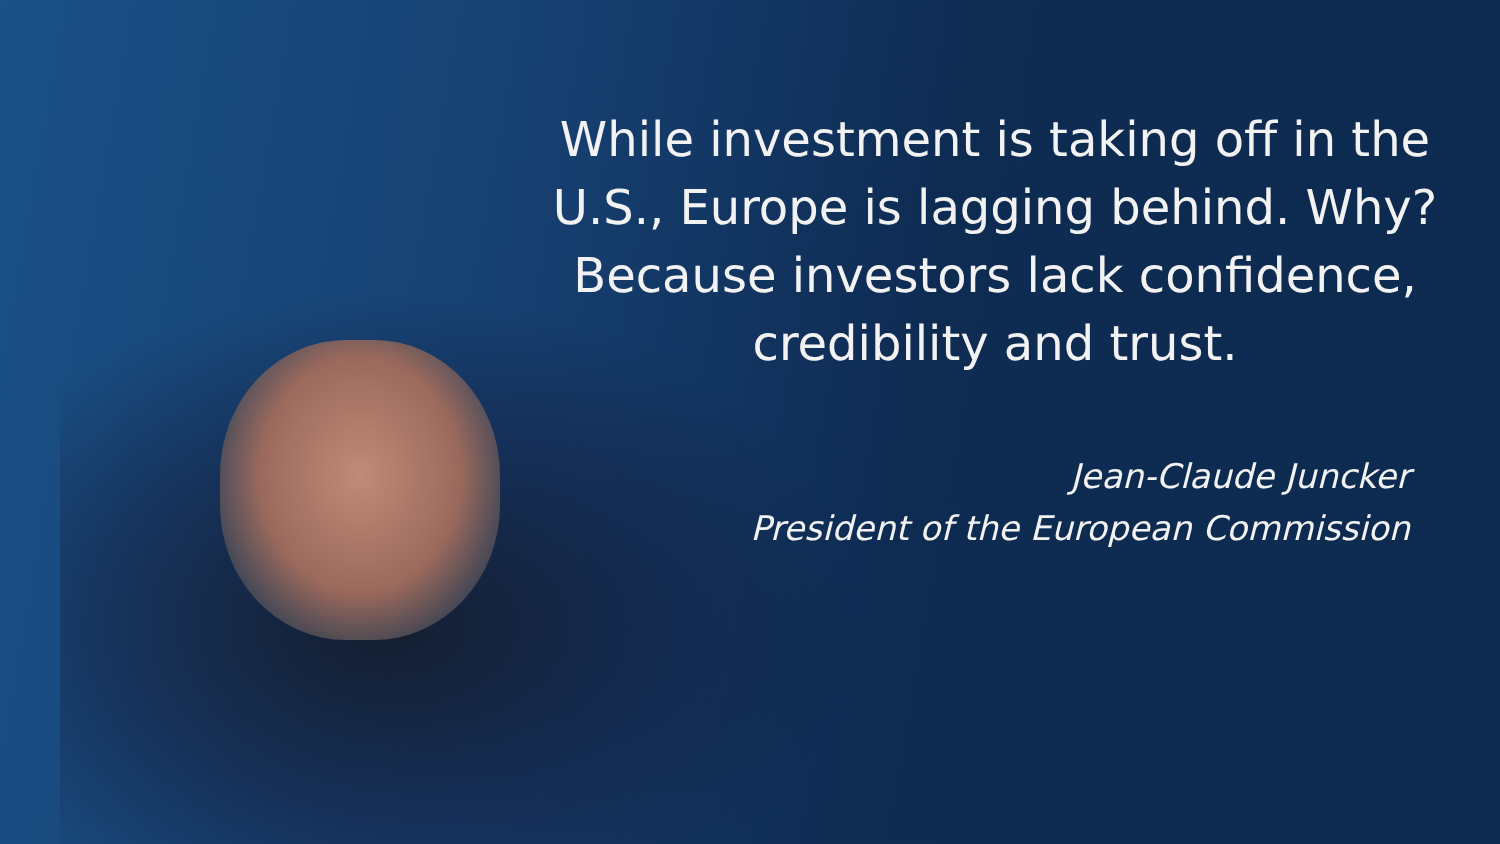While investment is taking off in the U.S., Europe is lagging behind. Why? Because investors lack confidence, credibility and trust.
Jean-Claude Juncker
President of the European Commission